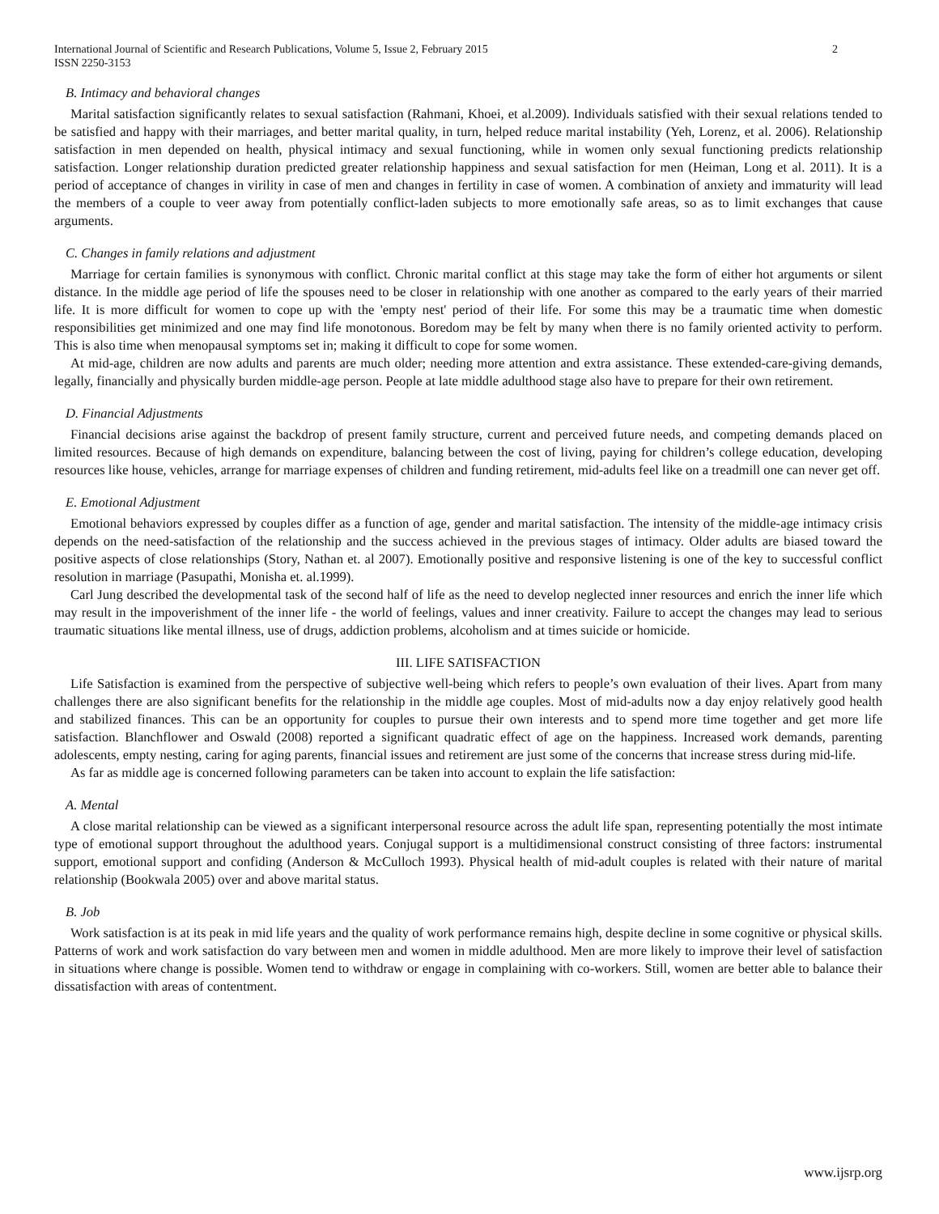International Journal of Scientific and Research Publications, Volume 5, Issue 2, February 2015
ISSN 2250-3153 2
B. Intimacy and behavioral changes
Marital satisfaction significantly relates to sexual satisfaction (Rahmani, Khoei, et al.2009). Individuals satisfied with their sexual relations tended to be satisfied and happy with their marriages, and better marital quality, in turn, helped reduce marital instability (Yeh, Lorenz, et al. 2006). Relationship satisfaction in men depended on health, physical intimacy and sexual functioning, while in women only sexual functioning predicts relationship satisfaction. Longer relationship duration predicted greater relationship happiness and sexual satisfaction for men (Heiman, Long et al. 2011). It is a period of acceptance of changes in virility in case of men and changes in fertility in case of women. A combination of anxiety and immaturity will lead the members of a couple to veer away from potentially conflict-laden subjects to more emotionally safe areas, so as to limit exchanges that cause arguments.
C. Changes in family relations and adjustment
Marriage for certain families is synonymous with conflict. Chronic marital conflict at this stage may take the form of either hot arguments or silent distance. In the middle age period of life the spouses need to be closer in relationship with one another as compared to the early years of their married life. It is more difficult for women to cope up with the 'empty nest' period of their life. For some this may be a traumatic time when domestic responsibilities get minimized and one may find life monotonous. Boredom may be felt by many when there is no family oriented activity to perform. This is also time when menopausal symptoms set in; making it difficult to cope for some women.
At mid-age, children are now adults and parents are much older; needing more attention and extra assistance. These extended-care-giving demands, legally, financially and physically burden middle-age person. People at late middle adulthood stage also have to prepare for their own retirement.
D. Financial Adjustments
Financial decisions arise against the backdrop of present family structure, current and perceived future needs, and competing demands placed on limited resources. Because of high demands on expenditure, balancing between the cost of living, paying for children’s college education, developing resources like house, vehicles, arrange for marriage expenses of children and funding retirement, mid-adults feel like on a treadmill one can never get off.
E. Emotional Adjustment
Emotional behaviors expressed by couples differ as a function of age, gender and marital satisfaction. The intensity of the middle-age intimacy crisis depends on the need-satisfaction of the relationship and the success achieved in the previous stages of intimacy. Older adults are biased toward the positive aspects of close relationships (Story, Nathan et. al 2007). Emotionally positive and responsive listening is one of the key to successful conflict resolution in marriage (Pasupathi, Monisha et. al.1999).
Carl Jung described the developmental task of the second half of life as the need to develop neglected inner resources and enrich the inner life which may result in the impoverishment of the inner life - the world of feelings, values and inner creativity. Failure to accept the changes may lead to serious traumatic situations like mental illness, use of drugs, addiction problems, alcoholism and at times suicide or homicide.
III. LIFE SATISFACTION
Life Satisfaction is examined from the perspective of subjective well-being which refers to people’s own evaluation of their lives. Apart from many challenges there are also significant benefits for the relationship in the middle age couples. Most of mid-adults now a day enjoy relatively good health and stabilized finances. This can be an opportunity for couples to pursue their own interests and to spend more time together and get more life satisfaction. Blanchflower and Oswald (2008) reported a significant quadratic effect of age on the happiness. Increased work demands, parenting adolescents, empty nesting, caring for aging parents, financial issues and retirement are just some of the concerns that increase stress during mid-life.
As far as middle age is concerned following parameters can be taken into account to explain the life satisfaction:
A. Mental
A close marital relationship can be viewed as a significant interpersonal resource across the adult life span, representing potentially the most intimate type of emotional support throughout the adulthood years. Conjugal support is a multidimensional construct consisting of three factors: instrumental support, emotional support and confiding (Anderson & McCulloch 1993). Physical health of mid-adult couples is related with their nature of marital relationship (Bookwala 2005) over and above marital status.
B. Job
Work satisfaction is at its peak in mid life years and the quality of work performance remains high, despite decline in some cognitive or physical skills. Patterns of work and work satisfaction do vary between men and women in middle adulthood. Men are more likely to improve their level of satisfaction in situations where change is possible. Women tend to withdraw or engage in complaining with co-workers. Still, women are better able to balance their dissatisfaction with areas of contentment.
www.ijsrp.org